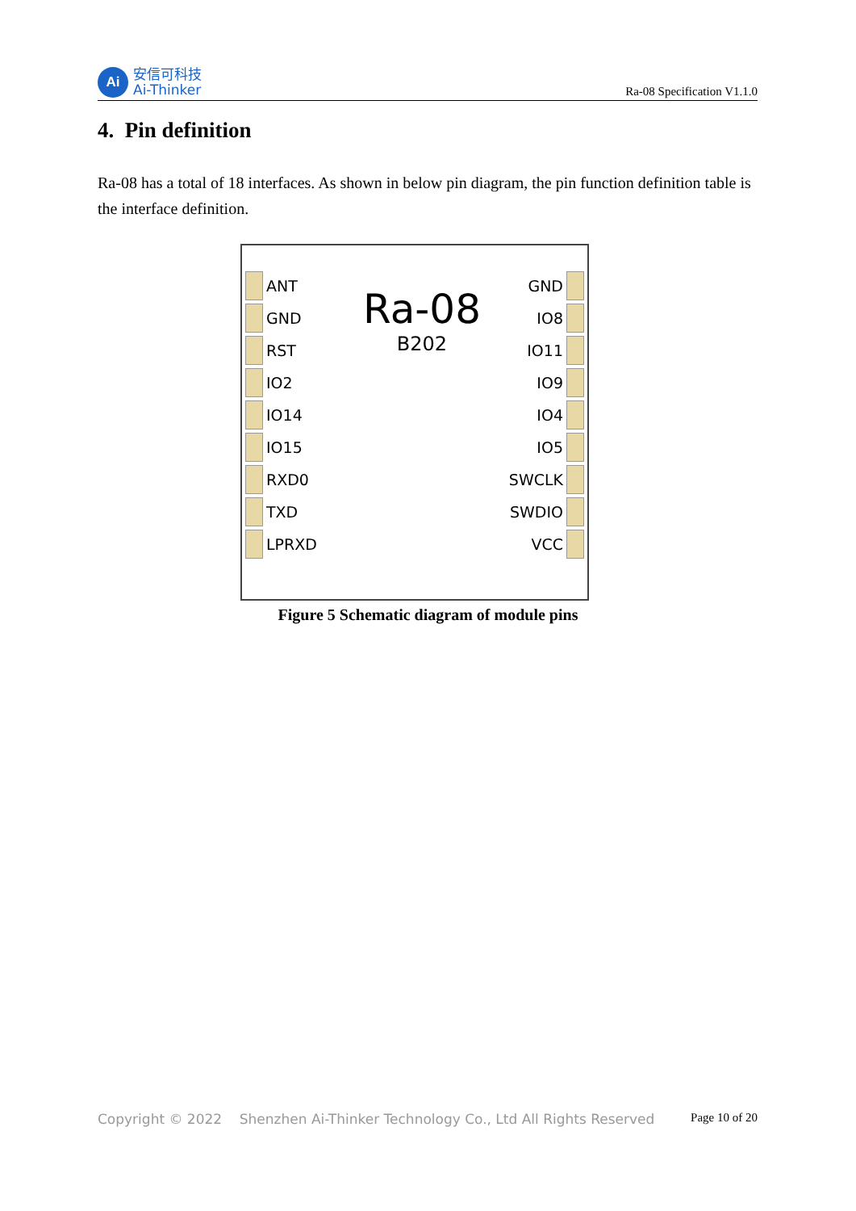Ai
安信可科技
Ai-Thinker
Ra-08 Specification V1.1.0
4. Pin definition
Ra-08 has a total of 18 interfaces. As shown in below pin diagram, the pin function definition table is the interface definition.
ANT
GND
RST
IO2
IO14
IO15
RXD0
TXD
LPRXD
Ra-08
B202
GND
IO8
IO11
IO9
IO4
IO5
SWCLK
SWDIO
VCC
Figure 5 Schematic diagram of module pins
Copyright © 2022 Shenzhen Ai-Thinker Technology Co., Ltd All Rights Reserved Page 10 of 20